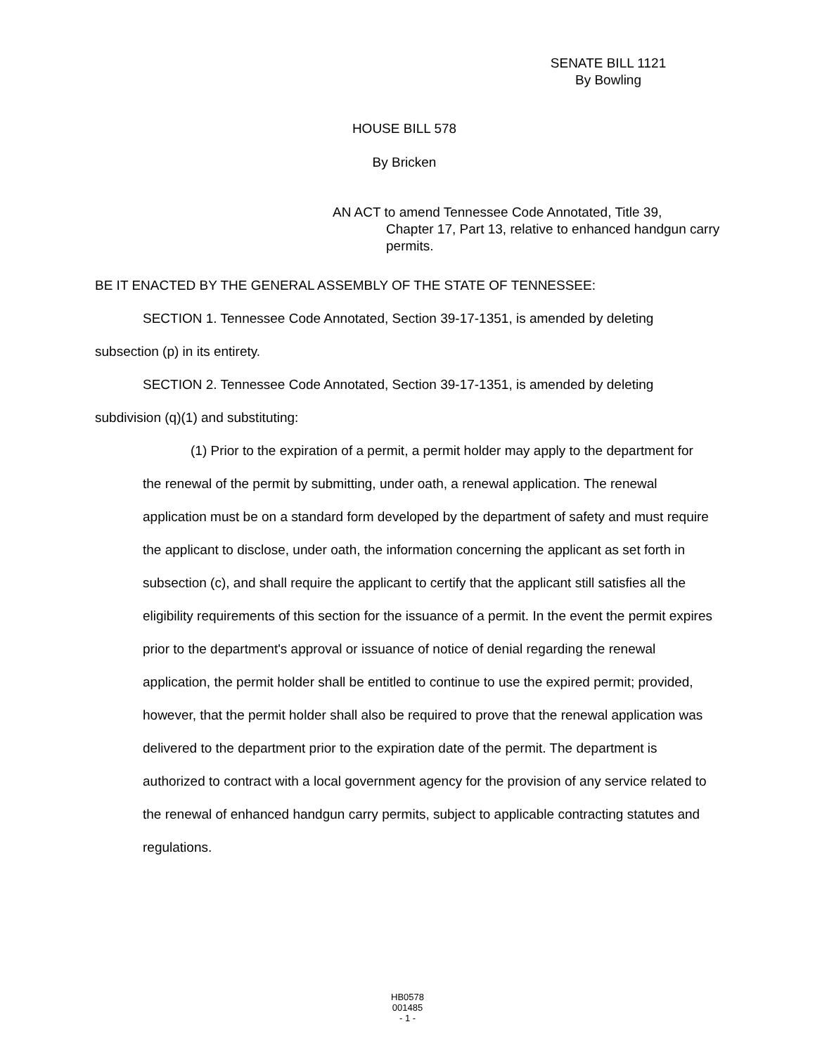SENATE BILL 1121
By Bowling
HOUSE BILL 578
By Bricken
AN ACT to amend Tennessee Code Annotated, Title 39,
Chapter 17, Part 13, relative to enhanced handgun carry permits.
BE IT ENACTED BY THE GENERAL ASSEMBLY OF THE STATE OF TENNESSEE:
SECTION 1. Tennessee Code Annotated, Section 39-17-1351, is amended by deleting subsection (p) in its entirety.
SECTION 2. Tennessee Code Annotated, Section 39-17-1351, is amended by deleting subdivision (q)(1) and substituting:
(1) Prior to the expiration of a permit, a permit holder may apply to the department for the renewal of the permit by submitting, under oath, a renewal application. The renewal application must be on a standard form developed by the department of safety and must require the applicant to disclose, under oath, the information concerning the applicant as set forth in subsection (c), and shall require the applicant to certify that the applicant still satisfies all the eligibility requirements of this section for the issuance of a permit. In the event the permit expires prior to the department's approval or issuance of notice of denial regarding the renewal application, the permit holder shall be entitled to continue to use the expired permit; provided, however, that the permit holder shall also be required to prove that the renewal application was delivered to the department prior to the expiration date of the permit. The department is authorized to contract with a local government agency for the provision of any service related to the renewal of enhanced handgun carry permits, subject to applicable contracting statutes and regulations.
HB0578
001485
- 1 -